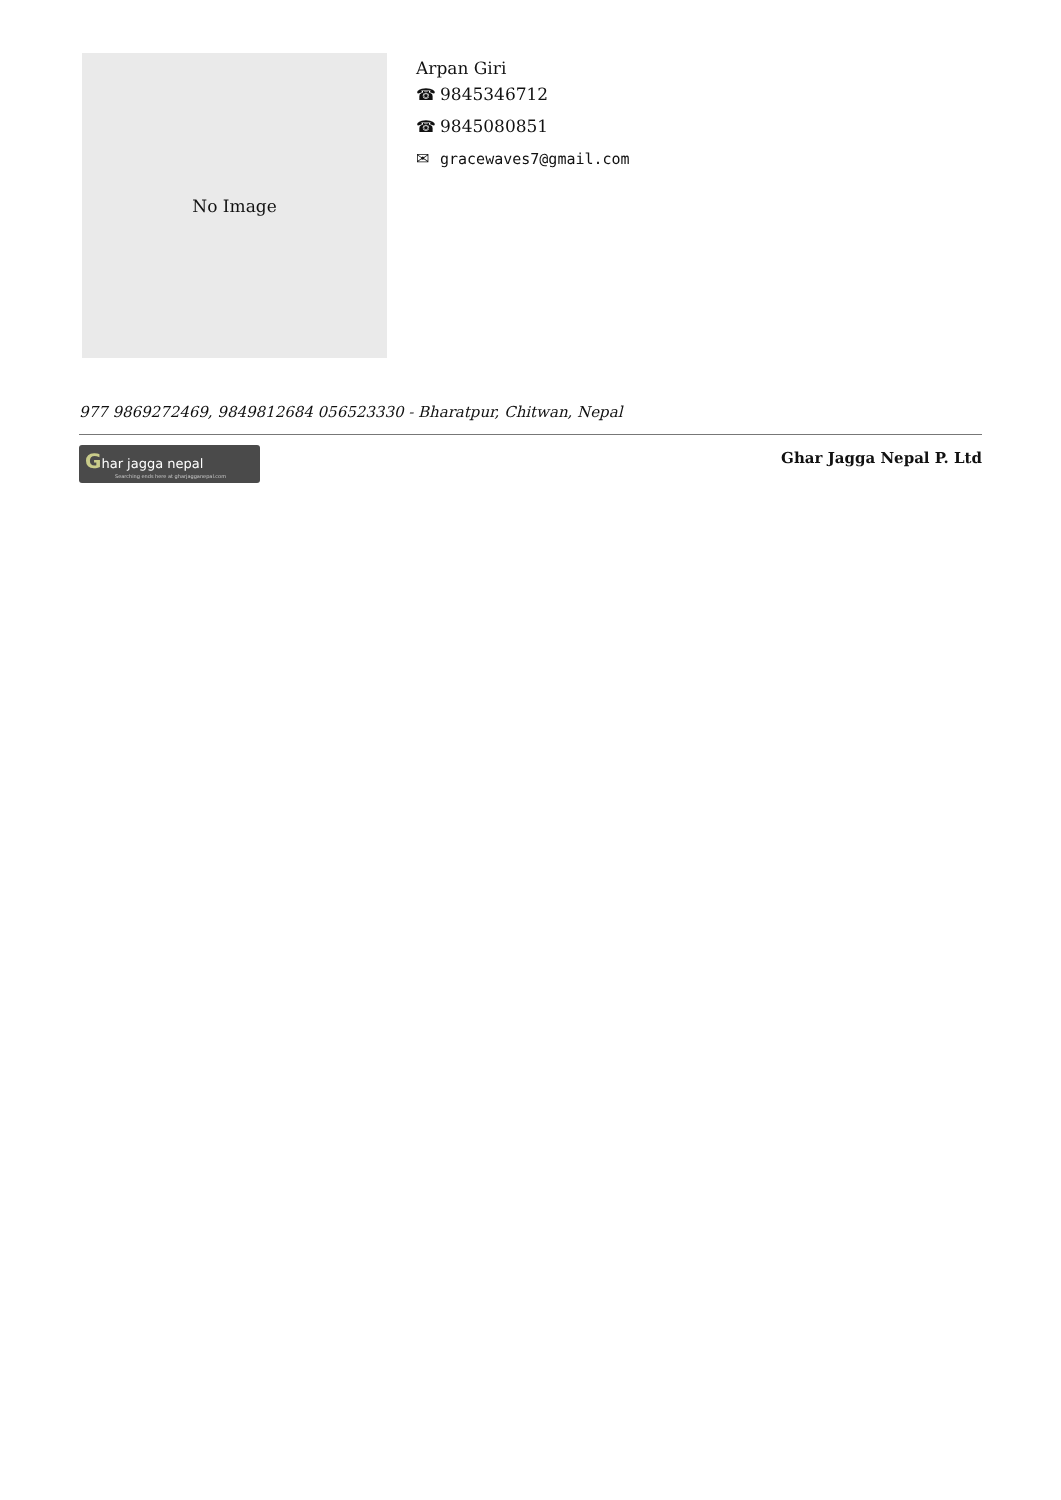No Image
Arpan Giri
☎ 9845346712
☎ 9845080851
✉ gracewaves7@gmail.com
977 9869272469, 9849812684 056523330 - Bharatpur, Chitwan, Nepal
Ghar jagga nepal
Searching ends here at gharjagganepal.com
Ghar Jagga Nepal P. Ltd